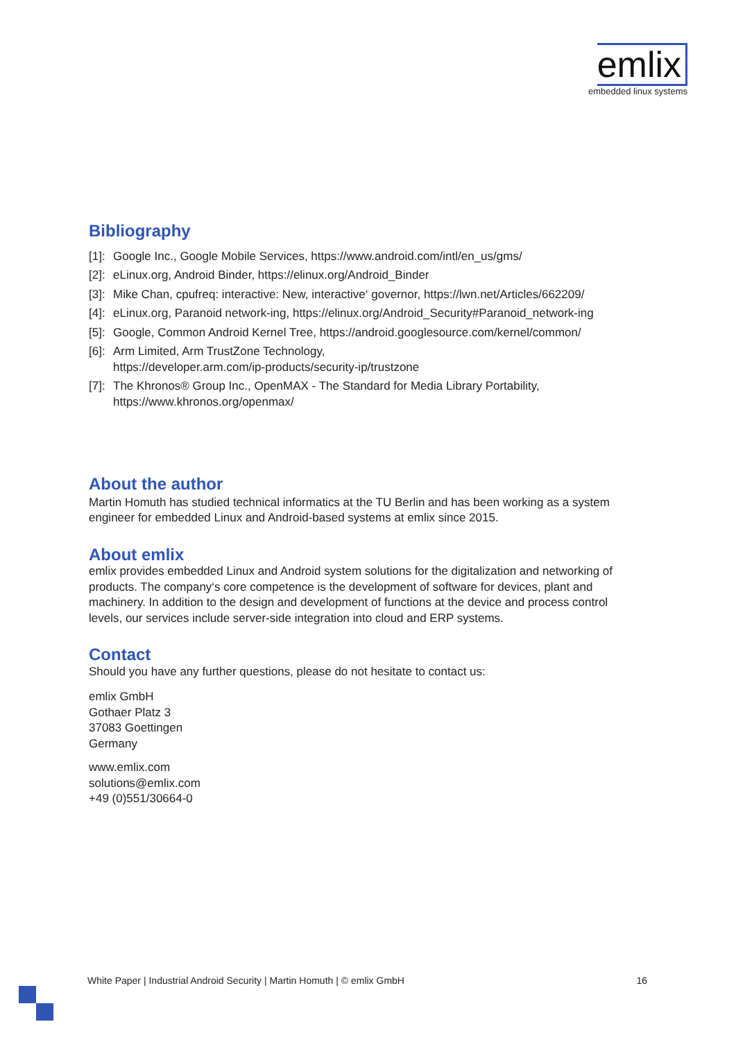emlix
embedded linux systems
Bibliography
[1]: Google Inc., Google Mobile Services, https://www.android.com/intl/en_us/gms/
[2]: eLinux.org, Android Binder, https://elinux.org/Android_Binder
[3]: Mike Chan, cpufreq: interactive: New, interactive‘ governor, https://lwn.net/Articles/662209/
[4]: eLinux.org, Paranoid network-ing, https://elinux.org/Android_Security#Paranoid_network-ing
[5]: Google, Common Android Kernel Tree, https://android.googlesource.com/kernel/common/
[6]: Arm Limited, Arm TrustZone Technology,
https://developer.arm.com/ip-products/security-ip/trustzone
[7]: The Khronos® Group Inc., OpenMAX - The Standard for Media Library Portability,
https://www.khronos.org/openmax/
About the author
Martin Homuth has studied technical informatics at the TU Berlin and has been working as a system engineer for embedded Linux and Android-based systems at emlix since 2015.
About emlix
emlix provides embedded Linux and Android system solutions for the digitalization and networking of products. The company‘s core competence is the development of software for devices, plant and machinery. In addition to the design and development of functions at the device and process control levels, our services include server-side integration into cloud and ERP systems.
Contact
Should you have any further questions, please do not hesitate to contact us:
emlix GmbH
Gothaer Platz 3
37083 Goettingen
Germany
www.emlix.com
solutions@emlix.com
+49 (0)551/30664-0
White Paper | Industrial Android Security | Martin Homuth | © emlix GmbH 16